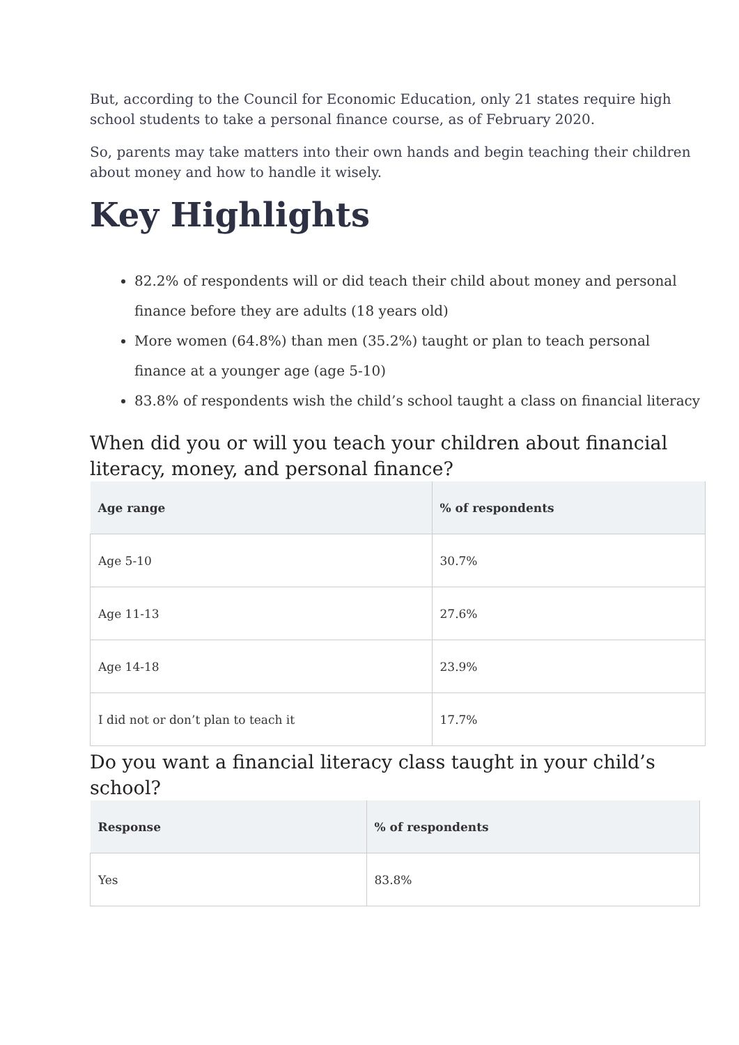But, according to the Council for Economic Education, only 21 states require high school students to take a personal finance course, as of February 2020.
So, parents may take matters into their own hands and begin teaching their children about money and how to handle it wisely.
Key Highlights
82.2% of respondents will or did teach their child about money and personal finance before they are adults (18 years old)
More women (64.8%) than men (35.2%) taught or plan to teach personal finance at a younger age (age 5-10)
83.8% of respondents wish the child’s school taught a class on financial literacy
When did you or will you teach your children about financial literacy, money, and personal finance?
| Age range | % of respondents |
| --- | --- |
| Age 5-10 | 30.7% |
| Age 11-13 | 27.6% |
| Age 14-18 | 23.9% |
| I did not or don’t plan to teach it | 17.7% |
Do you want a financial literacy class taught in your child’s school?
| Response | % of respondents |
| --- | --- |
| Yes | 83.8% |